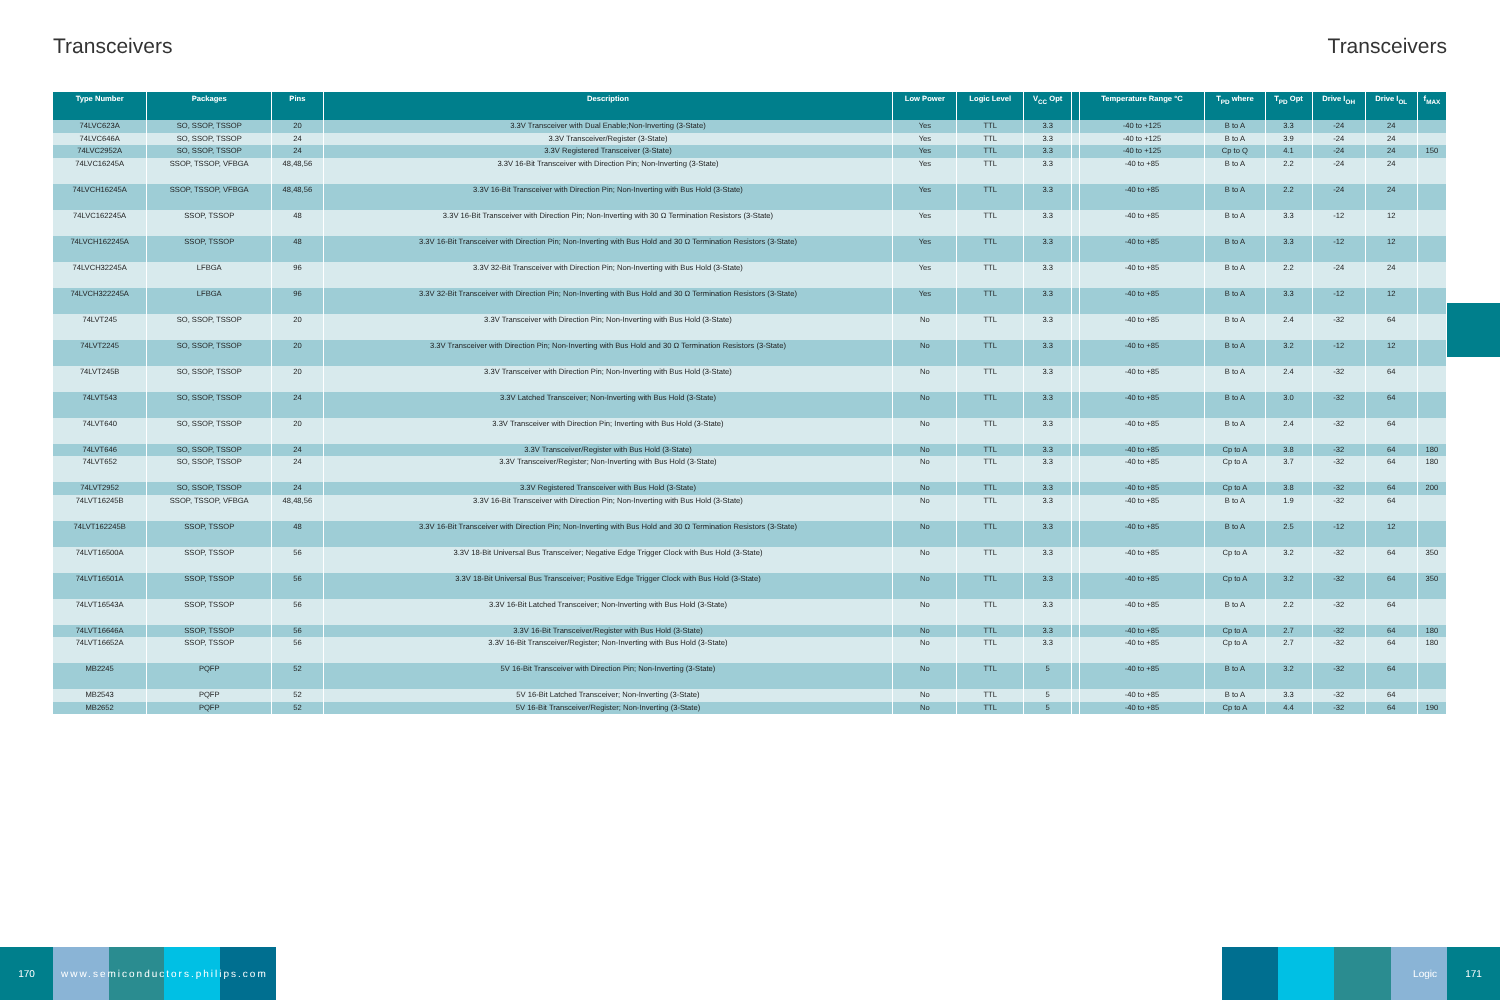Transceivers Transceivers
| Type Number | Packages | Pins | Description | Low Power | Logic Level | V<sub>CC</sub> Opt | | Temperature Range °C | T<sub>PD</sub> where | T<sub>PD</sub> Opt | Drive I<sub>OH</sub> | Drive I<sub>OL</sub> | f<sub>MAX</sub> |
| --- | --- | --- | --- | --- | --- | --- | --- | --- | --- | --- | --- | --- | --- |
| 74LVC623A | SO, SSOP, TSSOP | 20 | 3.3V Transceiver with Dual Enable;Non-Inverting (3-State) | Yes | TTL | 3.3 | | -40 to +125 | B to A | 3.3 | -24 | 24 | |
| 74LVC646A | SO, SSOP, TSSOP | 24 | 3.3V Transceiver/Register (3-State) | Yes | TTL | 3.3 | | -40 to +125 | B to A | 3.9 | -24 | 24 | |
| 74LVC2952A | SO, SSOP, TSSOP | 24 | 3.3V Registered Transceiver (3-State) | Yes | TTL | 3.3 | | -40 to +125 | Cp to Q | 4.1 | -24 | 24 | 150 |
| 74LVC16245A | SSOP, TSSOP, VFBGA | 48,48,56 | 3.3V 16-Bit Transceiver with Direction Pin; Non-Inverting (3-State) | Yes | TTL | 3.3 | | -40 to +85 | B to A | 2.2 | -24 | 24 | |
| 74LVCH16245A | SSOP, TSSOP, VFBGA | 48,48,56 | 3.3V 16-Bit Transceiver with Direction Pin; Non-Inverting with Bus Hold (3-State) | Yes | TTL | 3.3 | | -40 to +85 | B to A | 2.2 | -24 | 24 | |
| 74LVC162245A | SSOP, TSSOP | 48 | 3.3V 16-Bit Transceiver with Direction Pin; Non-Inverting with 30 Ω Termination Resistors (3-State) | Yes | TTL | 3.3 | | -40 to +85 | B to A | 3.3 | -12 | 12 | |
| 74LVCH162245A | SSOP, TSSOP | 48 | 3.3V 16-Bit Transceiver with Direction Pin; Non-Inverting with Bus Hold and 30 Ω Termination Resistors (3-State) | Yes | TTL | 3.3 | | -40 to +85 | B to A | 3.3 | -12 | 12 | |
| 74LVCH32245A | LFBGA | 96 | 3.3V 32-Bit Transceiver with Direction Pin; Non-Inverting with Bus Hold (3-State) | Yes | TTL | 3.3 | | -40 to +85 | B to A | 2.2 | -24 | 24 | |
| 74LVCH322245A | LFBGA | 96 | 3.3V 32-Bit Transceiver with Direction Pin; Non-Inverting with Bus Hold and 30 Ω Termination Resistors (3-State) | Yes | TTL | 3.3 | | -40 to +85 | B to A | 3.3 | -12 | 12 | |
| 74LVT245 | SO, SSOP, TSSOP | 20 | 3.3V Transceiver with Direction Pin; Non-Inverting with Bus Hold (3-State) | No | TTL | 3.3 | | -40 to +85 | B to A | 2.4 | -32 | 64 | |
| 74LVT2245 | SO, SSOP, TSSOP | 20 | 3.3V Transceiver with Direction Pin; Non-Inverting with Bus Hold and 30 Ω Termination Resistors (3-State) | No | TTL | 3.3 | | -40 to +85 | B to A | 3.2 | -12 | 12 | |
| 74LVT245B | SO, SSOP, TSSOP | 20 | 3.3V Transceiver with Direction Pin; Non-Inverting with Bus Hold (3-State) | No | TTL | 3.3 | | -40 to +85 | B to A | 2.4 | -32 | 64 | |
| 74LVT543 | SO, SSOP, TSSOP | 24 | 3.3V Latched Transceiver; Non-Inverting with Bus Hold (3-State) | No | TTL | 3.3 | | -40 to +85 | B to A | 3.0 | -32 | 64 | |
| 74LVT640 | SO, SSOP, TSSOP | 20 | 3.3V Transceiver with Direction Pin; Inverting with Bus Hold (3-State) | No | TTL | 3.3 | | -40 to +85 | B to A | 2.4 | -32 | 64 | |
| 74LVT646 | SO, SSOP, TSSOP | 24 | 3.3V Transceiver/Register with Bus Hold (3-State) | No | TTL | 3.3 | | -40 to +85 | Cp to A | 3.8 | -32 | 64 | 180 |
| 74LVT652 | SO, SSOP, TSSOP | 24 | 3.3V Transceiver/Register; Non-Inverting with Bus Hold (3-State) | No | TTL | 3.3 | | -40 to +85 | Cp to A | 3.7 | -32 | 64 | 180 |
| 74LVT2952 | SO, SSOP, TSSOP | 24 | 3.3V Registered Transceiver with Bus Hold (3-State) | No | TTL | 3.3 | | -40 to +85 | Cp to A | 3.8 | -32 | 64 | 200 |
| 74LVT16245B | SSOP, TSSOP, VFBGA | 48,48,56 | 3.3V 16-Bit Transceiver with Direction Pin; Non-Inverting with Bus Hold (3-State) | No | TTL | 3.3 | | -40 to +85 | B to A | 1.9 | -32 | 64 | |
| 74LVT162245B | SSOP, TSSOP | 48 | 3.3V 16-Bit Transceiver with Direction Pin; Non-Inverting with Bus Hold and 30 Ω Termination Resistors (3-State) | No | TTL | 3.3 | | -40 to +85 | B to A | 2.5 | -12 | 12 | |
| 74LVT16500A | SSOP, TSSOP | 56 | 3.3V 18-Bit Universal Bus Transceiver; Negative Edge Trigger Clock with Bus Hold (3-State) | No | TTL | 3.3 | | -40 to +85 | Cp to A | 3.2 | -32 | 64 | 350 |
| 74LVT16501A | SSOP, TSSOP | 56 | 3.3V 18-Bit Universal Bus Transceiver; Positive Edge Trigger Clock with Bus Hold (3-State) | No | TTL | 3.3 | | -40 to +85 | Cp to A | 3.2 | -32 | 64 | 350 |
| 74LVT16543A | SSOP, TSSOP | 56 | 3.3V 16-Bit Latched Transceiver; Non-Inverting with Bus Hold (3-State) | No | TTL | 3.3 | | -40 to +85 | B to A | 2.2 | -32 | 64 | |
| 74LVT16646A | SSOP, TSSOP | 56 | 3.3V 16-Bit Transceiver/Register with Bus Hold (3-State) | No | TTL | 3.3 | | -40 to +85 | Cp to A | 2.7 | -32 | 64 | 180 |
| 74LVT16652A | SSOP, TSSOP | 56 | 3.3V 16-Bit Transceiver/Register; Non-Inverting with Bus Hold (3-State) | No | TTL | 3.3 | | -40 to +85 | Cp to A | 2.7 | -32 | 64 | 180 |
| MB2245 | PQFP | 52 | 5V 16-Bit Transceiver with Direction Pin; Non-Inverting (3-State) | No | TTL | 5 | | -40 to +85 | B to A | 3.2 | -32 | 64 | |
| MB2543 | PQFP | 52 | 5V 16-Bit Latched Transceiver; Non-Inverting (3-State) | No | TTL | 5 | | -40 to +85 | B to A | 3.3 | -32 | 64 | |
| MB2652 | PQFP | 52 | 5V 16-Bit Transceiver/Register; Non-Inverting (3-State) | No | TTL | 5 | | -40 to +85 | Cp to A | 4.4 | -32 | 64 | 190 |
170 www.semiconductors.philips.com
Logic 171